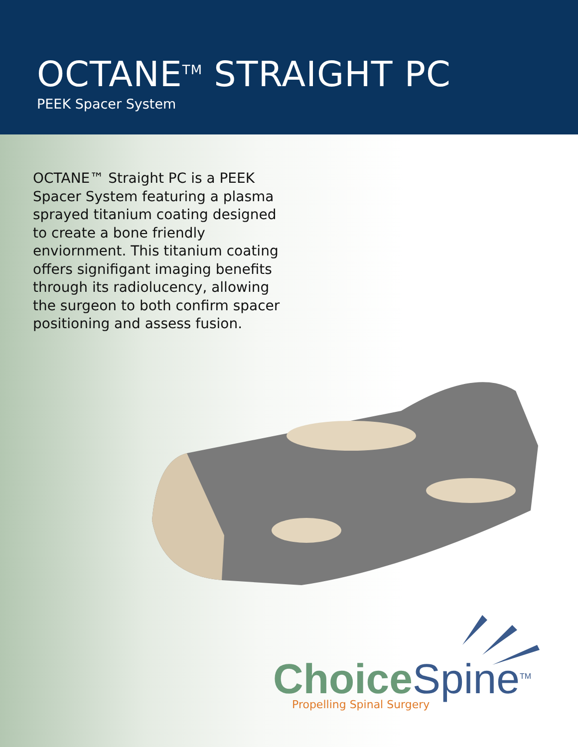OCTANE<sup>TM</sup> STRAIGHT PC
PEEK Spacer System
OCTANE™ Straight PC is a PEEK Spacer System featuring a plasma sprayed titanium coating designed to create a bone friendly enviornment. This titanium coating offers signifigant imaging benefits through its radiolucency, allowing the surgeon to both confirm spacer positioning and assess fusion.
Choice Spine<sup>TM</sup>
Propelling Spinal Surgery